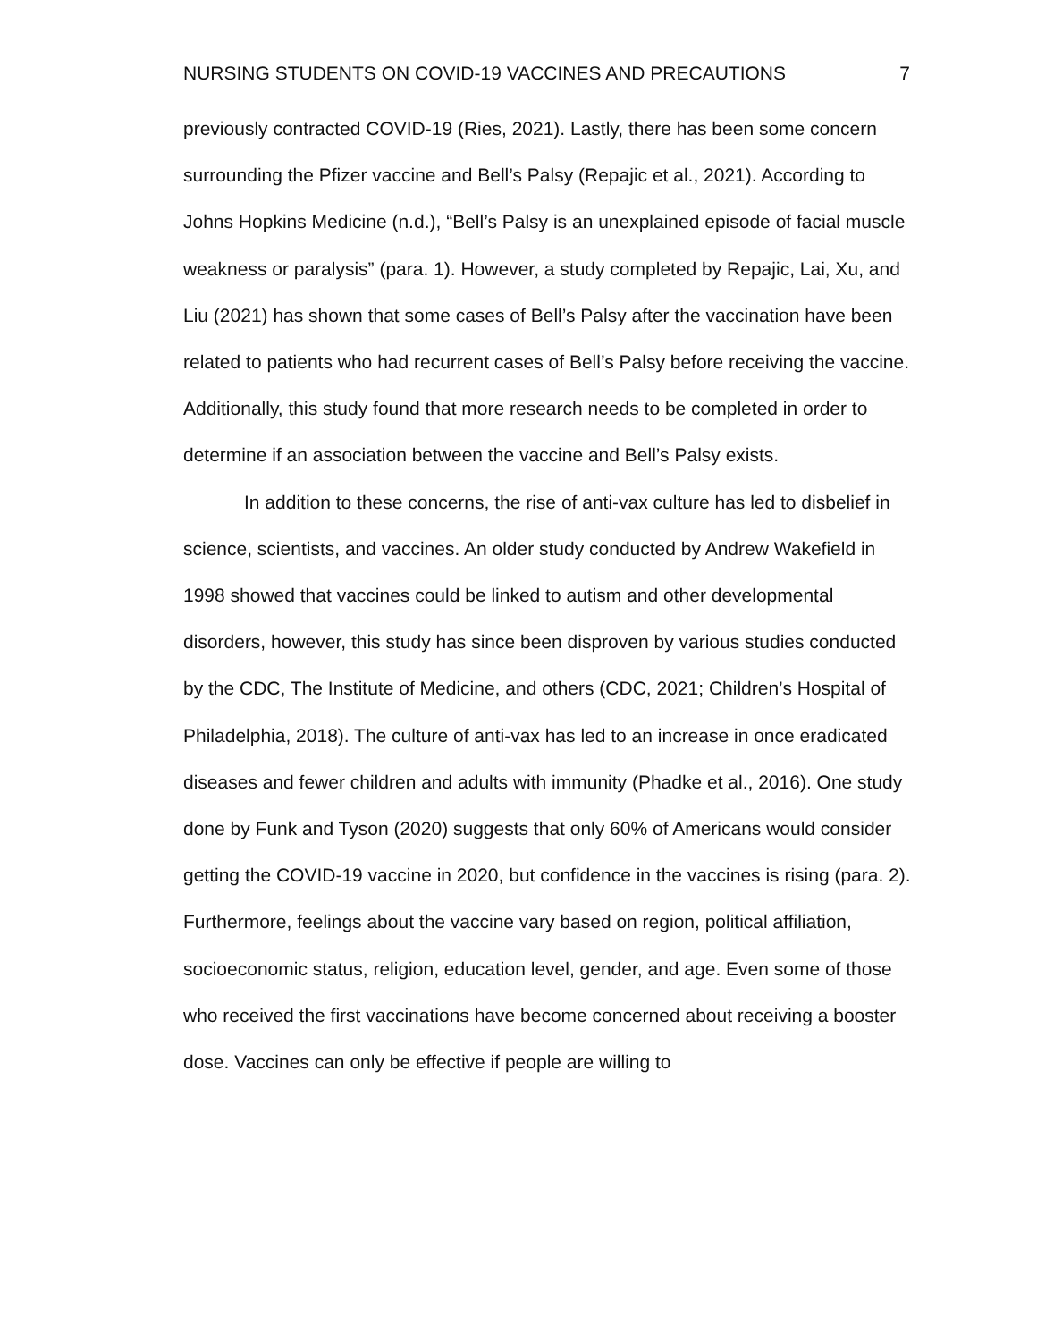NURSING STUDENTS ON COVID-19 VACCINES AND PRECAUTIONS 7
previously contracted COVID-19 (Ries, 2021). Lastly, there has been some concern surrounding the Pfizer vaccine and Bell’s Palsy (Repajic et al., 2021). According to Johns Hopkins Medicine (n.d.), “Bell’s Palsy is an unexplained episode of facial muscle weakness or paralysis” (para. 1). However, a study completed by Repajic, Lai, Xu, and Liu (2021) has shown that some cases of Bell’s Palsy after the vaccination have been related to patients who had recurrent cases of Bell’s Palsy before receiving the vaccine. Additionally, this study found that more research needs to be completed in order to determine if an association between the vaccine and Bell’s Palsy exists.
In addition to these concerns, the rise of anti-vax culture has led to disbelief in science, scientists, and vaccines. An older study conducted by Andrew Wakefield in 1998 showed that vaccines could be linked to autism and other developmental disorders, however, this study has since been disproven by various studies conducted by the CDC, The Institute of Medicine, and others (CDC, 2021; Children’s Hospital of Philadelphia, 2018). The culture of anti-vax has led to an increase in once eradicated diseases and fewer children and adults with immunity (Phadke et al., 2016). One study done by Funk and Tyson (2020) suggests that only 60% of Americans would consider getting the COVID-19 vaccine in 2020, but confidence in the vaccines is rising (para. 2). Furthermore, feelings about the vaccine vary based on region, political affiliation, socioeconomic status, religion, education level, gender, and age. Even some of those who received the first vaccinations have become concerned about receiving a booster dose. Vaccines can only be effective if people are willing to